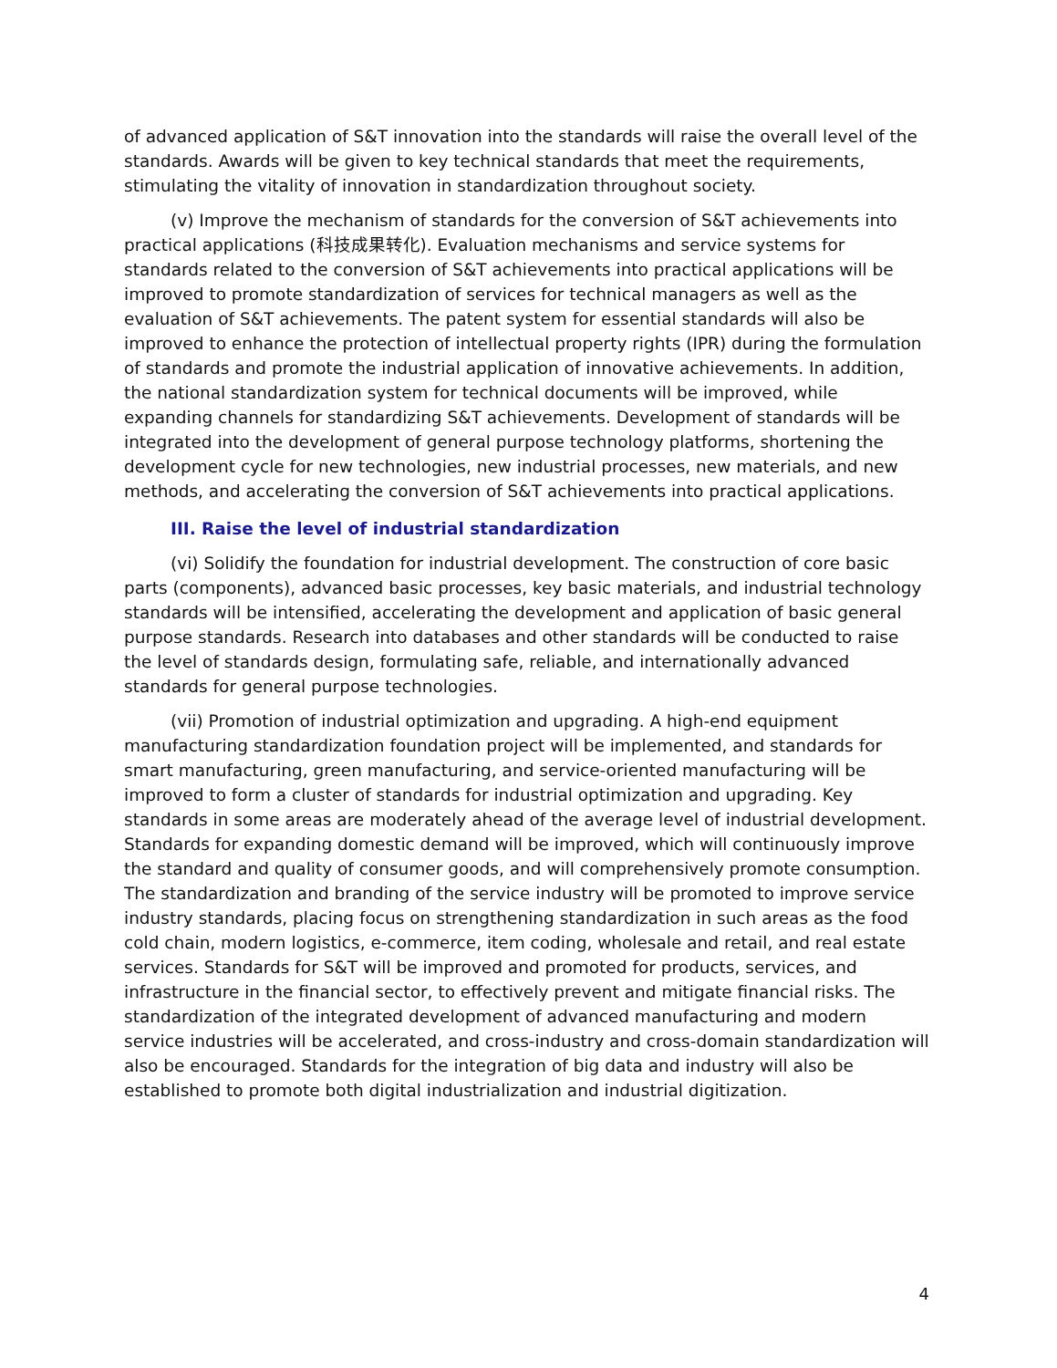of advanced application of S&T innovation into the standards will raise the overall level of the standards. Awards will be given to key technical standards that meet the requirements, stimulating the vitality of innovation in standardization throughout society.
(v) Improve the mechanism of standards for the conversion of S&T achievements into practical applications (科技成果转化). Evaluation mechanisms and service systems for standards related to the conversion of S&T achievements into practical applications will be improved to promote standardization of services for technical managers as well as the evaluation of S&T achievements. The patent system for essential standards will also be improved to enhance the protection of intellectual property rights (IPR) during the formulation of standards and promote the industrial application of innovative achievements. In addition, the national standardization system for technical documents will be improved, while expanding channels for standardizing S&T achievements. Development of standards will be integrated into the development of general purpose technology platforms, shortening the development cycle for new technologies, new industrial processes, new materials, and new methods, and accelerating the conversion of S&T achievements into practical applications.
III. Raise the level of industrial standardization
(vi) Solidify the foundation for industrial development. The construction of core basic parts (components), advanced basic processes, key basic materials, and industrial technology standards will be intensified, accelerating the development and application of basic general purpose standards. Research into databases and other standards will be conducted to raise the level of standards design, formulating safe, reliable, and internationally advanced standards for general purpose technologies.
(vii) Promotion of industrial optimization and upgrading. A high-end equipment manufacturing standardization foundation project will be implemented, and standards for smart manufacturing, green manufacturing, and service-oriented manufacturing will be improved to form a cluster of standards for industrial optimization and upgrading. Key standards in some areas are moderately ahead of the average level of industrial development. Standards for expanding domestic demand will be improved, which will continuously improve the standard and quality of consumer goods, and will comprehensively promote consumption. The standardization and branding of the service industry will be promoted to improve service industry standards, placing focus on strengthening standardization in such areas as the food cold chain, modern logistics, e-commerce, item coding, wholesale and retail, and real estate services. Standards for S&T will be improved and promoted for products, services, and infrastructure in the financial sector, to effectively prevent and mitigate financial risks. The standardization of the integrated development of advanced manufacturing and modern service industries will be accelerated, and cross-industry and cross-domain standardization will also be encouraged. Standards for the integration of big data and industry will also be established to promote both digital industrialization and industrial digitization.
4